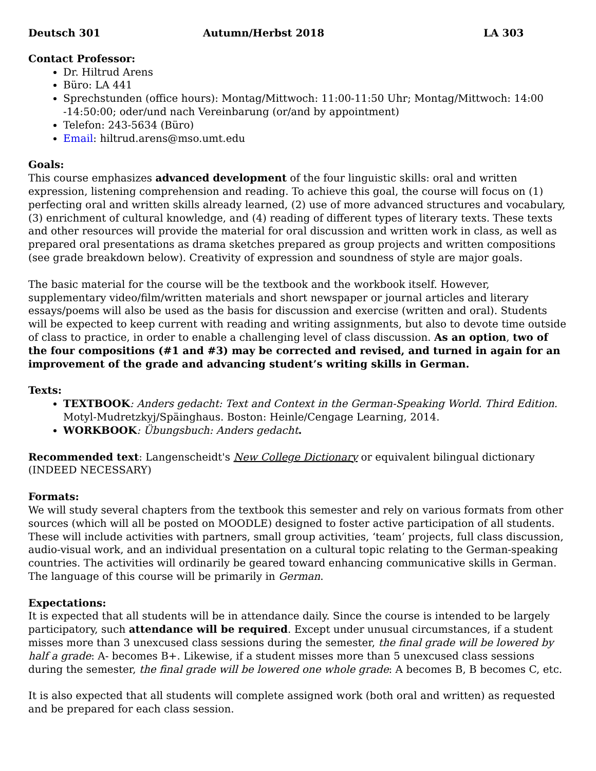Deutsch 301 Autumn/Herbst 2018 LA 303
Contact Professor:
Dr. Hiltrud Arens
Büro: LA 441
Sprechstunden (office hours): Montag/Mittwoch: 11:00-11:50 Uhr; Montag/Mittwoch: 14:00 -14:50:00; oder/und nach Vereinbarung (or/and by appointment)
Telefon: 243-5634 (Büro)
Email: hiltrud.arens@mso.umt.edu
Goals:
This course emphasizes advanced development of the four linguistic skills: oral and written expression, listening comprehension and reading. To achieve this goal, the course will focus on (1) perfecting oral and written skills already learned, (2) use of more advanced structures and vocabulary, (3) enrichment of cultural knowledge, and (4) reading of different types of literary texts. These texts and other resources will provide the material for oral discussion and written work in class, as well as prepared oral presentations as drama sketches prepared as group projects and written compositions (see grade breakdown below). Creativity of expression and soundness of style are major goals.
The basic material for the course will be the textbook and the workbook itself. However, supplementary video/film/written materials and short newspaper or journal articles and literary essays/poems will also be used as the basis for discussion and exercise (written and oral). Students will be expected to keep current with reading and writing assignments, but also to devote time outside of class to practice, in order to enable a challenging level of class discussion. As an option, two of the four compositions (#1 and #3) may be corrected and revised, and turned in again for an improvement of the grade and advancing student’s writing skills in German.
Texts:
TEXTBOOK: Anders gedacht: Text and Context in the German-Speaking World. Third Edition. Motyl-Mudretzkyj/Späinghaus. Boston: Heinle/Cengage Learning, 2014.
WORKBOOK: Übungsbuch: Anders gedacht.
Recommended text: Langenscheidt's New College Dictionary or equivalent bilingual dictionary (INDEED NECESSARY)
Formats:
We will study several chapters from the textbook this semester and rely on various formats from other sources (which will all be posted on MOODLE) designed to foster active participation of all students. These will include activities with partners, small group activities, ‘team’ projects, full class discussion, audio-visual work, and an individual presentation on a cultural topic relating to the German-speaking countries. The activities will ordinarily be geared toward enhancing communicative skills in German. The language of this course will be primarily in German.
Expectations:
It is expected that all students will be in attendance daily. Since the course is intended to be largely participatory, such attendance will be required. Except under unusual circumstances, if a student misses more than 3 unexcused class sessions during the semester, the final grade will be lowered by half a grade: A- becomes B+. Likewise, if a student misses more than 5 unexcused class sessions during the semester, the final grade will be lowered one whole grade: A becomes B, B becomes C, etc.
It is also expected that all students will complete assigned work (both oral and written) as requested and be prepared for each class session.